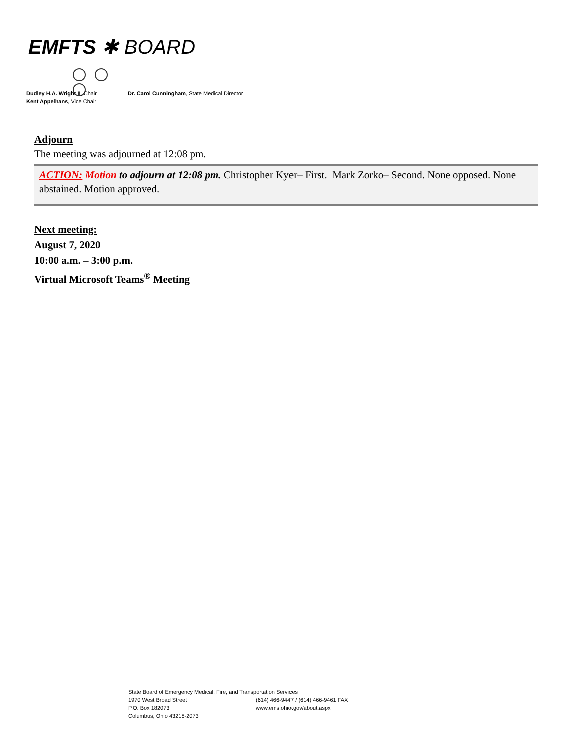EMFTS ✱ BOARD
Dudley H.A. Wright II, Chair
Kent Appelhans, Vice Chair
Dr. Carol Cunningham, State Medical Director
Adjourn
The meeting was adjourned at 12:08 pm.
ACTION: Motion to adjourn at 12:08 pm. Christopher Kyer– First. Mark Zorko– Second. None opposed. None abstained. Motion approved.
Next meeting:
August 7, 2020
10:00 a.m. – 3:00 p.m.
Virtual Microsoft Teams<sup>®</sup> Meeting
State Board of Emergency Medical, Fire, and Transportation Services
1970 West Broad Street (614) 466-9447 / (614) 466-9461 FAX
P.O. Box 182073 www.ems.ohio.gov/about.aspx
Columbus, Ohio 43218-2073